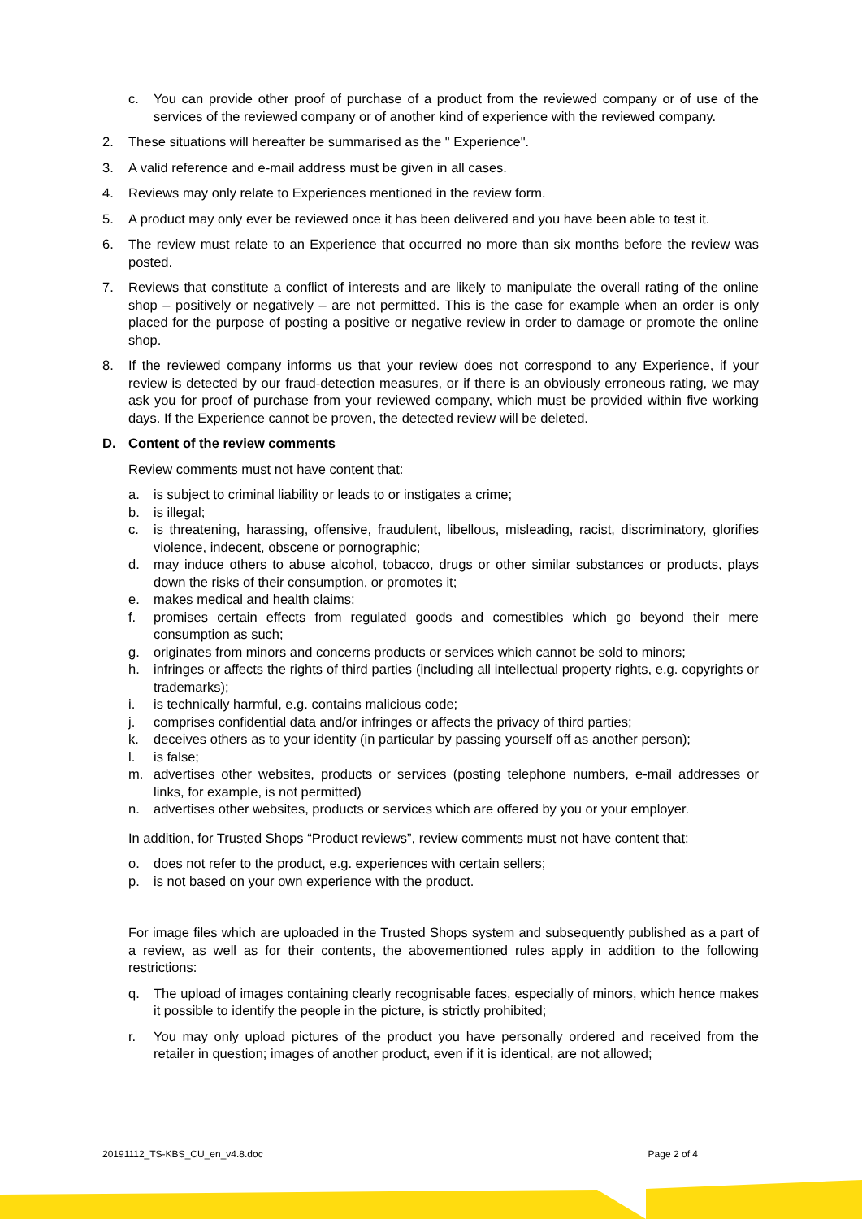c. You can provide other proof of purchase of a product from the reviewed company or of use of the services of the reviewed company or of another kind of experience with the reviewed company.
2. These situations will hereafter be summarised as the " Experience".
3. A valid reference and e-mail address must be given in all cases.
4. Reviews may only relate to Experiences mentioned in the review form.
5. A product may only ever be reviewed once it has been delivered and you have been able to test it.
6. The review must relate to an Experience that occurred no more than six months before the review was posted.
7. Reviews that constitute a conflict of interests and are likely to manipulate the overall rating of the online shop – positively or negatively – are not permitted. This is the case for example when an order is only placed for the purpose of posting a positive or negative review in order to damage or promote the online shop.
8. If the reviewed company informs us that your review does not correspond to any Experience, if your review is detected by our fraud-detection measures, or if there is an obviously erroneous rating, we may ask you for proof of purchase from your reviewed company, which must be provided within five working days. If the Experience cannot be proven, the detected review will be deleted.
D. Content of the review comments
Review comments must not have content that:
a. is subject to criminal liability or leads to or instigates a crime;
b. is illegal;
c. is threatening, harassing, offensive, fraudulent, libellous, misleading, racist, discriminatory, glorifies violence, indecent, obscene or pornographic;
d. may induce others to abuse alcohol, tobacco, drugs or other similar substances or products, plays down the risks of their consumption, or promotes it;
e. makes medical and health claims;
f. promises certain effects from regulated goods and comestibles which go beyond their mere consumption as such;
g. originates from minors and concerns products or services which cannot be sold to minors;
h. infringes or affects the rights of third parties (including all intellectual property rights, e.g. copyrights or trademarks);
i. is technically harmful, e.g. contains malicious code;
j. comprises confidential data and/or infringes or affects the privacy of third parties;
k. deceives others as to your identity (in particular by passing yourself off as another person);
l. is false;
m. advertises other websites, products or services (posting telephone numbers, e-mail addresses or links, for example, is not permitted)
n. advertises other websites, products or services which are offered by you or your employer.
In addition, for Trusted Shops “Product reviews”, review comments must not have content that:
o. does not refer to the product, e.g. experiences with certain sellers;
p. is not based on your own experience with the product.
For image files which are uploaded in the Trusted Shops system and subsequently published as a part of a review, as well as for their contents, the abovementioned rules apply in addition to the following restrictions:
q. The upload of images containing clearly recognisable faces, especially of minors, which hence makes it possible to identify the people in the picture, is strictly prohibited;
r. You may only upload pictures of the product you have personally ordered and received from the retailer in question; images of another product, even if it is identical, are not allowed;
20191112_TS-KBS_CU_en_v4.8.doc Page 2 of 4